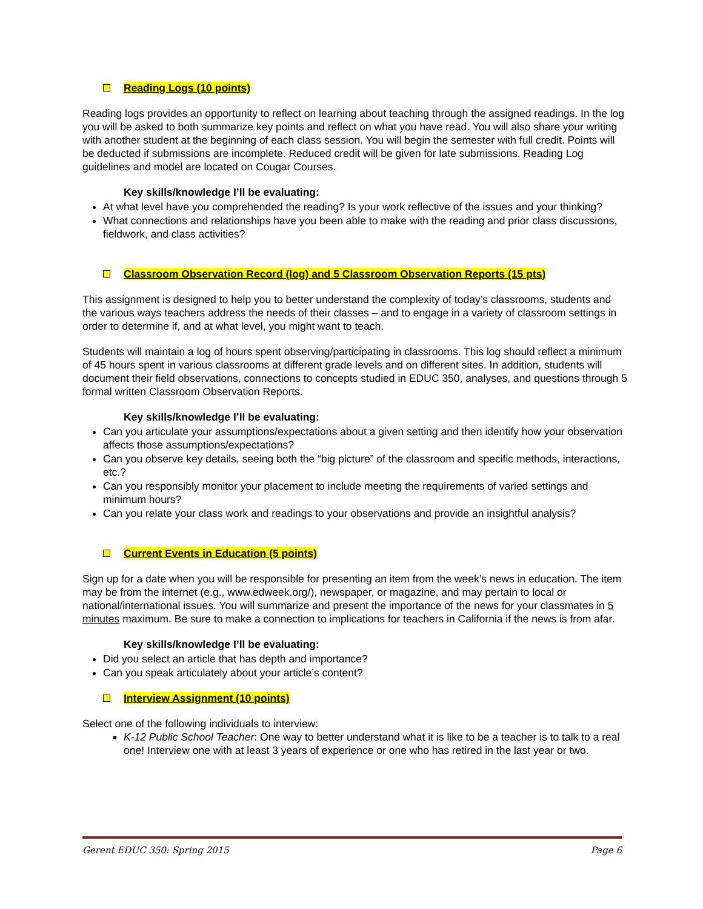Reading Logs (10 points)
Reading logs provides an opportunity to reflect on learning about teaching through the assigned readings. In the log you will be asked to both summarize key points and reflect on what you have read. You will also share your writing with another student at the beginning of each class session. You will begin the semester with full credit. Points will be deducted if submissions are incomplete. Reduced credit will be given for late submissions. Reading Log guidelines and model are located on Cougar Courses.
Key skills/knowledge I’ll be evaluating:
At what level have you comprehended the reading? Is your work reflective of the issues and your thinking?
What connections and relationships have you been able to make with the reading and prior class discussions, fieldwork, and class activities?
Classroom Observation Record (log) and 5 Classroom Observation Reports (15 pts)
This assignment is designed to help you to better understand the complexity of today’s classrooms, students and the various ways teachers address the needs of their classes – and to engage in a variety of classroom settings in order to determine if, and at what level, you might want to teach.
Students will maintain a log of hours spent observing/participating in classrooms. This log should reflect a minimum of 45 hours spent in various classrooms at different grade levels and on different sites. In addition, students will document their field observations, connections to concepts studied in EDUC 350, analyses, and questions through 5 formal written Classroom Observation Reports.
Key skills/knowledge I’ll be evaluating:
Can you articulate your assumptions/expectations about a given setting and then identify how your observation affects those assumptions/expectations?
Can you observe key details, seeing both the “big picture” of the classroom and specific methods, interactions, etc.?
Can you responsibly monitor your placement to include meeting the requirements of varied settings and minimum hours?
Can you relate your class work and readings to your observations and provide an insightful analysis?
Current Events in Education (5 points)
Sign up for a date when you will be responsible for presenting an item from the week’s news in education. The item may be from the internet (e.g., www.edweek.org/), newspaper, or magazine, and may pertain to local or national/international issues. You will summarize and present the importance of the news for your classmates in 5 minutes maximum. Be sure to make a connection to implications for teachers in California if the news is from afar.
Key skills/knowledge I’ll be evaluating:
Did you select an article that has depth and importance?
Can you speak articulately about your article’s content?
Interview Assignment (10 points)
Select one of the following individuals to interview:
K-12 Public School Teacher: One way to better understand what it is like to be a teacher is to talk to a real one! Interview one with at least 3 years of experience or one who has retired in the last year or two.
Gerent EDUC 350: Spring 2015 Page 6